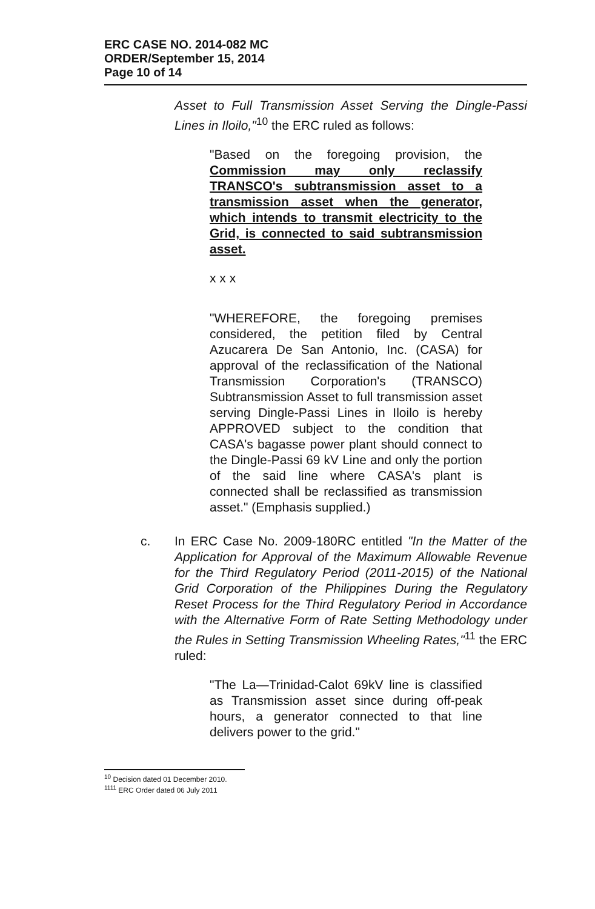ERC CASE NO. 2014-082 MC
ORDER/September 15, 2014
Page 10 of 14
Asset to Full Transmission Asset Serving the Dingle-Passi Lines in Iloilo,"<sup>10</sup> the ERC ruled as follows:
"Based on the foregoing provision, the Commission may only reclassify TRANSCO's subtransmission asset to a transmission asset when the generator, which intends to transmit electricity to the Grid, is connected to said subtransmission asset.
x x x
"WHEREFORE, the foregoing premises considered, the petition filed by Central Azucarera De San Antonio, Inc. (CASA) for approval of the reclassification of the National Transmission Corporation's (TRANSCO) Subtransmission Asset to full transmission asset serving Dingle-Passi Lines in Iloilo is hereby APPROVED subject to the condition that CASA's bagasse power plant should connect to the Dingle-Passi 69 kV Line and only the portion of the said line where CASA's plant is connected shall be reclassified as transmission asset." (Emphasis supplied.)
c. In ERC Case No. 2009-180RC entitled "In the Matter of the Application for Approval of the Maximum Allowable Revenue for the Third Regulatory Period (2011-2015) of the National Grid Corporation of the Philippines During the Regulatory Reset Process for the Third Regulatory Period in Accordance with the Alternative Form of Rate Setting Methodology under the Rules in Setting Transmission Wheeling Rates,"<sup>11</sup> the ERC ruled:
"The La—Trinidad-Calot 69kV line is classified as Transmission asset since during off-peak hours, a generator connected to that line delivers power to the grid."
<sup>10</sup> Decision dated 01 December 2010.
<sup>1111</sup> ERC Order dated 06 July 2011